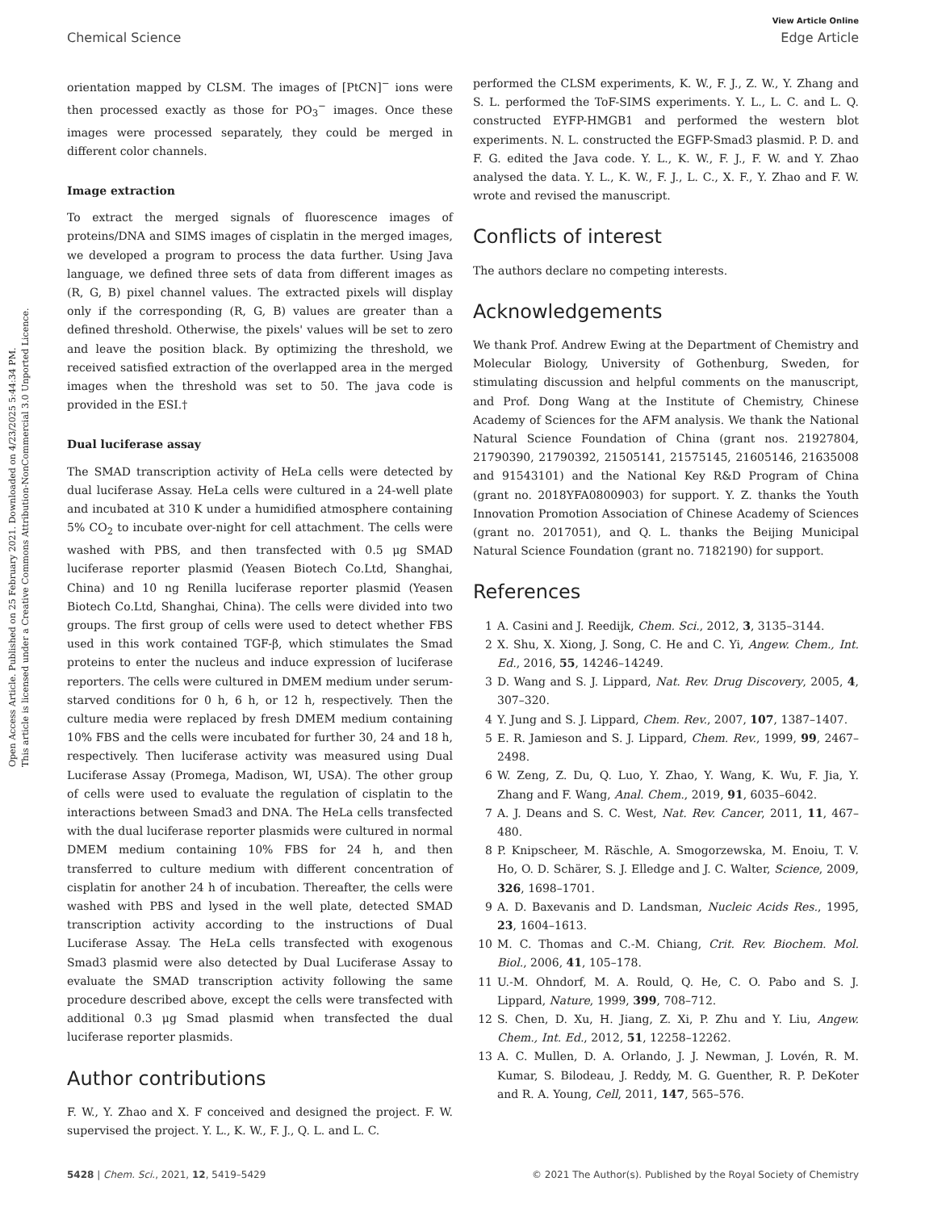Open Access Article. Published on 25 February 2021. Downloaded on 4/23/2025 5:44:34 PM.
This article is licensed under a Creative Commons Attribution-NonCommercial 3.0 Unported Licence.
View Article Online
Chemical Science Edge Article
orientation mapped by CLSM. The images of [PtCN]<sup>−</sup> ions were then processed exactly as those for PO<sub>3</sub><sup>−</sup> images. Once these images were processed separately, they could be merged in different color channels.
Image extraction
To extract the merged signals of fluorescence images of proteins/DNA and SIMS images of cisplatin in the merged images, we developed a program to process the data further. Using Java language, we defined three sets of data from different images as (R, G, B) pixel channel values. The extracted pixels will display only if the corresponding (R, G, B) values are greater than a defined threshold. Otherwise, the pixels' values will be set to zero and leave the position black. By optimizing the threshold, we received satisfied extraction of the overlapped area in the merged images when the threshold was set to 50. The java code is provided in the ESI.†
Dual luciferase assay
The SMAD transcription activity of HeLa cells were detected by dual luciferase Assay. HeLa cells were cultured in a 24-well plate and incubated at 310 K under a humidified atmosphere containing 5% CO<sub>2</sub> to incubate over-night for cell attachment. The cells were washed with PBS, and then transfected with 0.5 μg SMAD luciferase reporter plasmid (Yeasen Biotech Co.Ltd, Shanghai, China) and 10 ng Renilla luciferase reporter plasmid (Yeasen Biotech Co.Ltd, Shanghai, China). The cells were divided into two groups. The first group of cells were used to detect whether FBS used in this work contained TGF-β, which stimulates the Smad proteins to enter the nucleus and induce expression of luciferase reporters. The cells were cultured in DMEM medium under serum-starved conditions for 0 h, 6 h, or 12 h, respectively. Then the culture media were replaced by fresh DMEM medium containing 10% FBS and the cells were incubated for further 30, 24 and 18 h, respectively. Then luciferase activity was measured using Dual Luciferase Assay (Promega, Madison, WI, USA). The other group of cells were used to evaluate the regulation of cisplatin to the interactions between Smad3 and DNA. The HeLa cells transfected with the dual luciferase reporter plasmids were cultured in normal DMEM medium containing 10% FBS for 24 h, and then transferred to culture medium with different concentration of cisplatin for another 24 h of incubation. Thereafter, the cells were washed with PBS and lysed in the well plate, detected SMAD transcription activity according to the instructions of Dual Luciferase Assay. The HeLa cells transfected with exogenous Smad3 plasmid were also detected by Dual Luciferase Assay to evaluate the SMAD transcription activity following the same procedure described above, except the cells were transfected with additional 0.3 μg Smad plasmid when transfected the dual luciferase reporter plasmids.
Author contributions
F. W., Y. Zhao and X. F conceived and designed the project. F. W. supervised the project. Y. L., K. W., F. J., Q. L. and L. C.
performed the CLSM experiments, K. W., F. J., Z. W., Y. Zhang and S. L. performed the ToF-SIMS experiments. Y. L., L. C. and L. Q. constructed EYFP-HMGB1 and performed the western blot experiments. N. L. constructed the EGFP-Smad3 plasmid. P. D. and F. G. edited the Java code. Y. L., K. W., F. J., F. W. and Y. Zhao analysed the data. Y. L., K. W., F. J., L. C., X. F., Y. Zhao and F. W. wrote and revised the manuscript.
Conflicts of interest
The authors declare no competing interests.
Acknowledgements
We thank Prof. Andrew Ewing at the Department of Chemistry and Molecular Biology, University of Gothenburg, Sweden, for stimulating discussion and helpful comments on the manuscript, and Prof. Dong Wang at the Institute of Chemistry, Chinese Academy of Sciences for the AFM analysis. We thank the National Natural Science Foundation of China (grant nos. 21927804, 21790390, 21790392, 21505141, 21575145, 21605146, 21635008 and 91543101) and the National Key R&D Program of China (grant no. 2018YFA0800903) for support. Y. Z. thanks the Youth Innovation Promotion Association of Chinese Academy of Sciences (grant no. 2017051), and Q. L. thanks the Beijing Municipal Natural Science Foundation (grant no. 7182190) for support.
References
1 A. Casini and J. Reedijk, Chem. Sci., 2012, 3, 3135–3144.
2 X. Shu, X. Xiong, J. Song, C. He and C. Yi, Angew. Chem., Int. Ed., 2016, 55, 14246–14249.
3 D. Wang and S. J. Lippard, Nat. Rev. Drug Discovery, 2005, 4, 307–320.
4 Y. Jung and S. J. Lippard, Chem. Rev., 2007, 107, 1387–1407.
5 E. R. Jamieson and S. J. Lippard, Chem. Rev., 1999, 99, 2467–2498.
6 W. Zeng, Z. Du, Q. Luo, Y. Zhao, Y. Wang, K. Wu, F. Jia, Y. Zhang and F. Wang, Anal. Chem., 2019, 91, 6035–6042.
7 A. J. Deans and S. C. West, Nat. Rev. Cancer, 2011, 11, 467–480.
8 P. Knipscheer, M. Räschle, A. Smogorzewska, M. Enoiu, T. V. Ho, O. D. Schärer, S. J. Elledge and J. C. Walter, Science, 2009, 326, 1698–1701.
9 A. D. Baxevanis and D. Landsman, Nucleic Acids Res., 1995, 23, 1604–1613.
10 M. C. Thomas and C.-M. Chiang, Crit. Rev. Biochem. Mol. Biol., 2006, 41, 105–178.
11 U.-M. Ohndorf, M. A. Rould, Q. He, C. O. Pabo and S. J. Lippard, Nature, 1999, 399, 708–712.
12 S. Chen, D. Xu, H. Jiang, Z. Xi, P. Zhu and Y. Liu, Angew. Chem., Int. Ed., 2012, 51, 12258–12262.
13 A. C. Mullen, D. A. Orlando, J. J. Newman, J. Lovén, R. M. Kumar, S. Bilodeau, J. Reddy, M. G. Guenther, R. P. DeKoter and R. A. Young, Cell, 2011, 147, 565–576.
5428 | Chem. Sci., 2021, 12, 5419–5429 © 2021 The Author(s). Published by the Royal Society of Chemistry